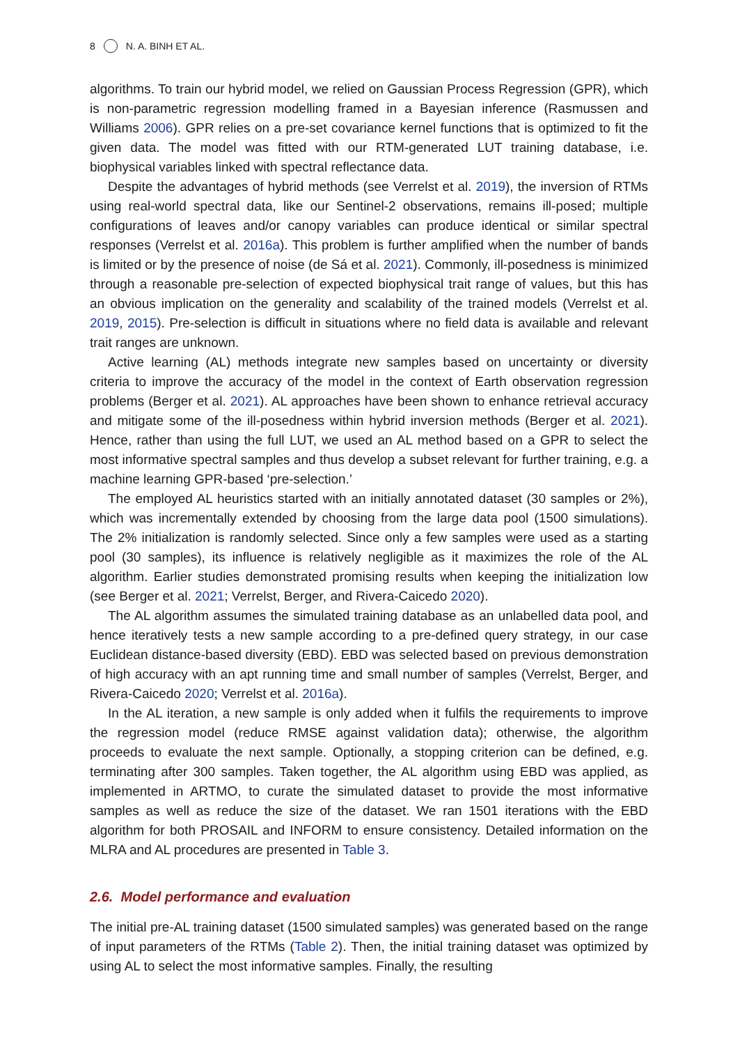8 N. A. BINH ET AL.
algorithms. To train our hybrid model, we relied on Gaussian Process Regression (GPR), which is non-parametric regression modelling framed in a Bayesian inference (Rasmussen and Williams 2006). GPR relies on a pre-set covariance kernel functions that is optimized to fit the given data. The model was fitted with our RTM-generated LUT training database, i.e. biophysical variables linked with spectral reflectance data.
Despite the advantages of hybrid methods (see Verrelst et al. 2019), the inversion of RTMs using real-world spectral data, like our Sentinel-2 observations, remains ill-posed; multiple configurations of leaves and/or canopy variables can produce identical or similar spectral responses (Verrelst et al. 2016a). This problem is further amplified when the number of bands is limited or by the presence of noise (de Sá et al. 2021). Commonly, ill-posedness is minimized through a reasonable pre-selection of expected biophysical trait range of values, but this has an obvious implication on the generality and scalability of the trained models (Verrelst et al. 2019, 2015). Pre-selection is difficult in situations where no field data is available and relevant trait ranges are unknown.
Active learning (AL) methods integrate new samples based on uncertainty or diversity criteria to improve the accuracy of the model in the context of Earth observation regression problems (Berger et al. 2021). AL approaches have been shown to enhance retrieval accuracy and mitigate some of the ill-posedness within hybrid inversion methods (Berger et al. 2021). Hence, rather than using the full LUT, we used an AL method based on a GPR to select the most informative spectral samples and thus develop a subset relevant for further training, e.g. a machine learning GPR-based ‘pre-selection.’
The employed AL heuristics started with an initially annotated dataset (30 samples or 2%), which was incrementally extended by choosing from the large data pool (1500 simulations). The 2% initialization is randomly selected. Since only a few samples were used as a starting pool (30 samples), its influence is relatively negligible as it maximizes the role of the AL algorithm. Earlier studies demonstrated promising results when keeping the initialization low (see Berger et al. 2021; Verrelst, Berger, and Rivera-Caicedo 2020).
The AL algorithm assumes the simulated training database as an unlabelled data pool, and hence iteratively tests a new sample according to a pre-defined query strategy, in our case Euclidean distance-based diversity (EBD). EBD was selected based on previous demonstration of high accuracy with an apt running time and small number of samples (Verrelst, Berger, and Rivera-Caicedo 2020; Verrelst et al. 2016a).
In the AL iteration, a new sample is only added when it fulfils the requirements to improve the regression model (reduce RMSE against validation data); otherwise, the algorithm proceeds to evaluate the next sample. Optionally, a stopping criterion can be defined, e.g. terminating after 300 samples. Taken together, the AL algorithm using EBD was applied, as implemented in ARTMO, to curate the simulated dataset to provide the most informative samples as well as reduce the size of the dataset. We ran 1501 iterations with the EBD algorithm for both PROSAIL and INFORM to ensure consistency. Detailed information on the MLRA and AL procedures are presented in Table 3.
2.6. Model performance and evaluation
The initial pre-AL training dataset (1500 simulated samples) was generated based on the range of input parameters of the RTMs (Table 2). Then, the initial training dataset was optimized by using AL to select the most informative samples. Finally, the resulting